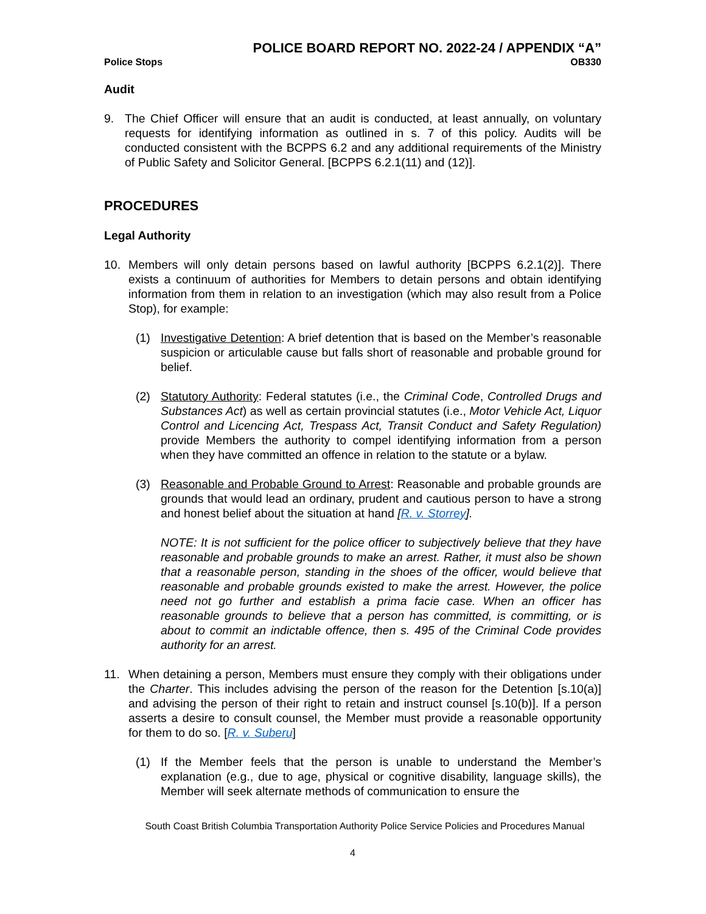POLICE BOARD REPORT NO. 2022-24 / APPENDIX “A”
Police Stops OB330
Audit
9. The Chief Officer will ensure that an audit is conducted, at least annually, on voluntary requests for identifying information as outlined in s. 7 of this policy. Audits will be conducted consistent with the BCPPS 6.2 and any additional requirements of the Ministry of Public Safety and Solicitor General. [BCPPS 6.2.1(11) and (12)].
PROCEDURES
Legal Authority
10. Members will only detain persons based on lawful authority [BCPPS 6.2.1(2)]. There exists a continuum of authorities for Members to detain persons and obtain identifying information from them in relation to an investigation (which may also result from a Police Stop), for example:
(1) Investigative Detention: A brief detention that is based on the Member’s reasonable suspicion or articulable cause but falls short of reasonable and probable ground for belief.
(2) Statutory Authority: Federal statutes (i.e., the Criminal Code, Controlled Drugs and Substances Act) as well as certain provincial statutes (i.e., Motor Vehicle Act, Liquor Control and Licencing Act, Trespass Act, Transit Conduct and Safety Regulation) provide Members the authority to compel identifying information from a person when they have committed an offence in relation to the statute or a bylaw.
(3) Reasonable and Probable Ground to Arrest: Reasonable and probable grounds are grounds that would lead an ordinary, prudent and cautious person to have a strong and honest belief about the situation at hand [R. v. Storrey].
NOTE: It is not sufficient for the police officer to subjectively believe that they have reasonable and probable grounds to make an arrest. Rather, it must also be shown that a reasonable person, standing in the shoes of the officer, would believe that reasonable and probable grounds existed to make the arrest. However, the police need not go further and establish a prima facie case. When an officer has reasonable grounds to believe that a person has committed, is committing, or is about to commit an indictable offence, then s. 495 of the Criminal Code provides authority for an arrest.
11. When detaining a person, Members must ensure they comply with their obligations under the Charter. This includes advising the person of the reason for the Detention [s.10(a)] and advising the person of their right to retain and instruct counsel [s.10(b)]. If a person asserts a desire to consult counsel, the Member must provide a reasonable opportunity for them to do so. [R. v. Suberu]
(1) If the Member feels that the person is unable to understand the Member’s explanation (e.g., due to age, physical or cognitive disability, language skills), the Member will seek alternate methods of communication to ensure the
South Coast British Columbia Transportation Authority Police Service Policies and Procedures Manual
4